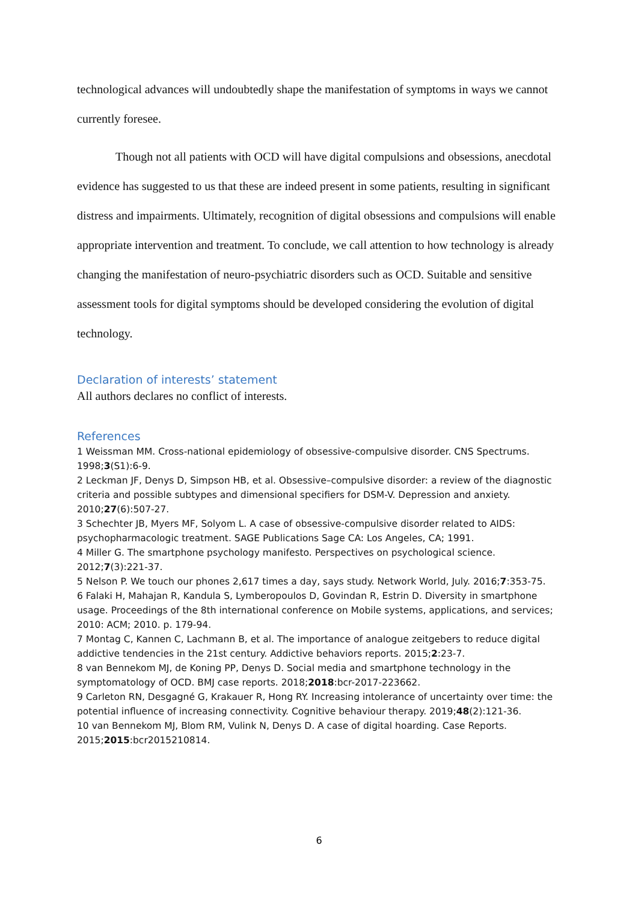technological advances will undoubtedly shape the manifestation of symptoms in ways we cannot currently foresee.
Though not all patients with OCD will have digital compulsions and obsessions, anecdotal evidence has suggested to us that these are indeed present in some patients, resulting in significant distress and impairments. Ultimately, recognition of digital obsessions and compulsions will enable appropriate intervention and treatment. To conclude, we call attention to how technology is already changing the manifestation of neuro-psychiatric disorders such as OCD. Suitable and sensitive assessment tools for digital symptoms should be developed considering the evolution of digital technology.
Declaration of interests’ statement
All authors declares no conflict of interests.
References
1 Weissman MM. Cross-national epidemiology of obsessive-compulsive disorder. CNS Spectrums. 1998;3(S1):6-9.
2 Leckman JF, Denys D, Simpson HB, et al. Obsessive–compulsive disorder: a review of the diagnostic criteria and possible subtypes and dimensional specifiers for DSM-V. Depression and anxiety. 2010;27(6):507-27.
3 Schechter JB, Myers MF, Solyom L. A case of obsessive-compulsive disorder related to AIDS: psychopharmacologic treatment. SAGE Publications Sage CA: Los Angeles, CA; 1991.
4 Miller G. The smartphone psychology manifesto. Perspectives on psychological science. 2012;7(3):221-37.
5 Nelson P. We touch our phones 2,617 times a day, says study. Network World, July. 2016;7:353-75.
6 Falaki H, Mahajan R, Kandula S, Lymberopoulos D, Govindan R, Estrin D. Diversity in smartphone usage. Proceedings of the 8th international conference on Mobile systems, applications, and services; 2010: ACM; 2010. p. 179-94.
7 Montag C, Kannen C, Lachmann B, et al. The importance of analogue zeitgebers to reduce digital addictive tendencies in the 21st century. Addictive behaviors reports. 2015;2:23-7.
8 van Bennekom MJ, de Koning PP, Denys D. Social media and smartphone technology in the symptomatology of OCD. BMJ case reports. 2018;2018:bcr-2017-223662.
9 Carleton RN, Desgagné G, Krakauer R, Hong RY. Increasing intolerance of uncertainty over time: the potential influence of increasing connectivity. Cognitive behaviour therapy. 2019;48(2):121-36.
10 van Bennekom MJ, Blom RM, Vulink N, Denys D. A case of digital hoarding. Case Reports. 2015;2015:bcr2015210814.
6